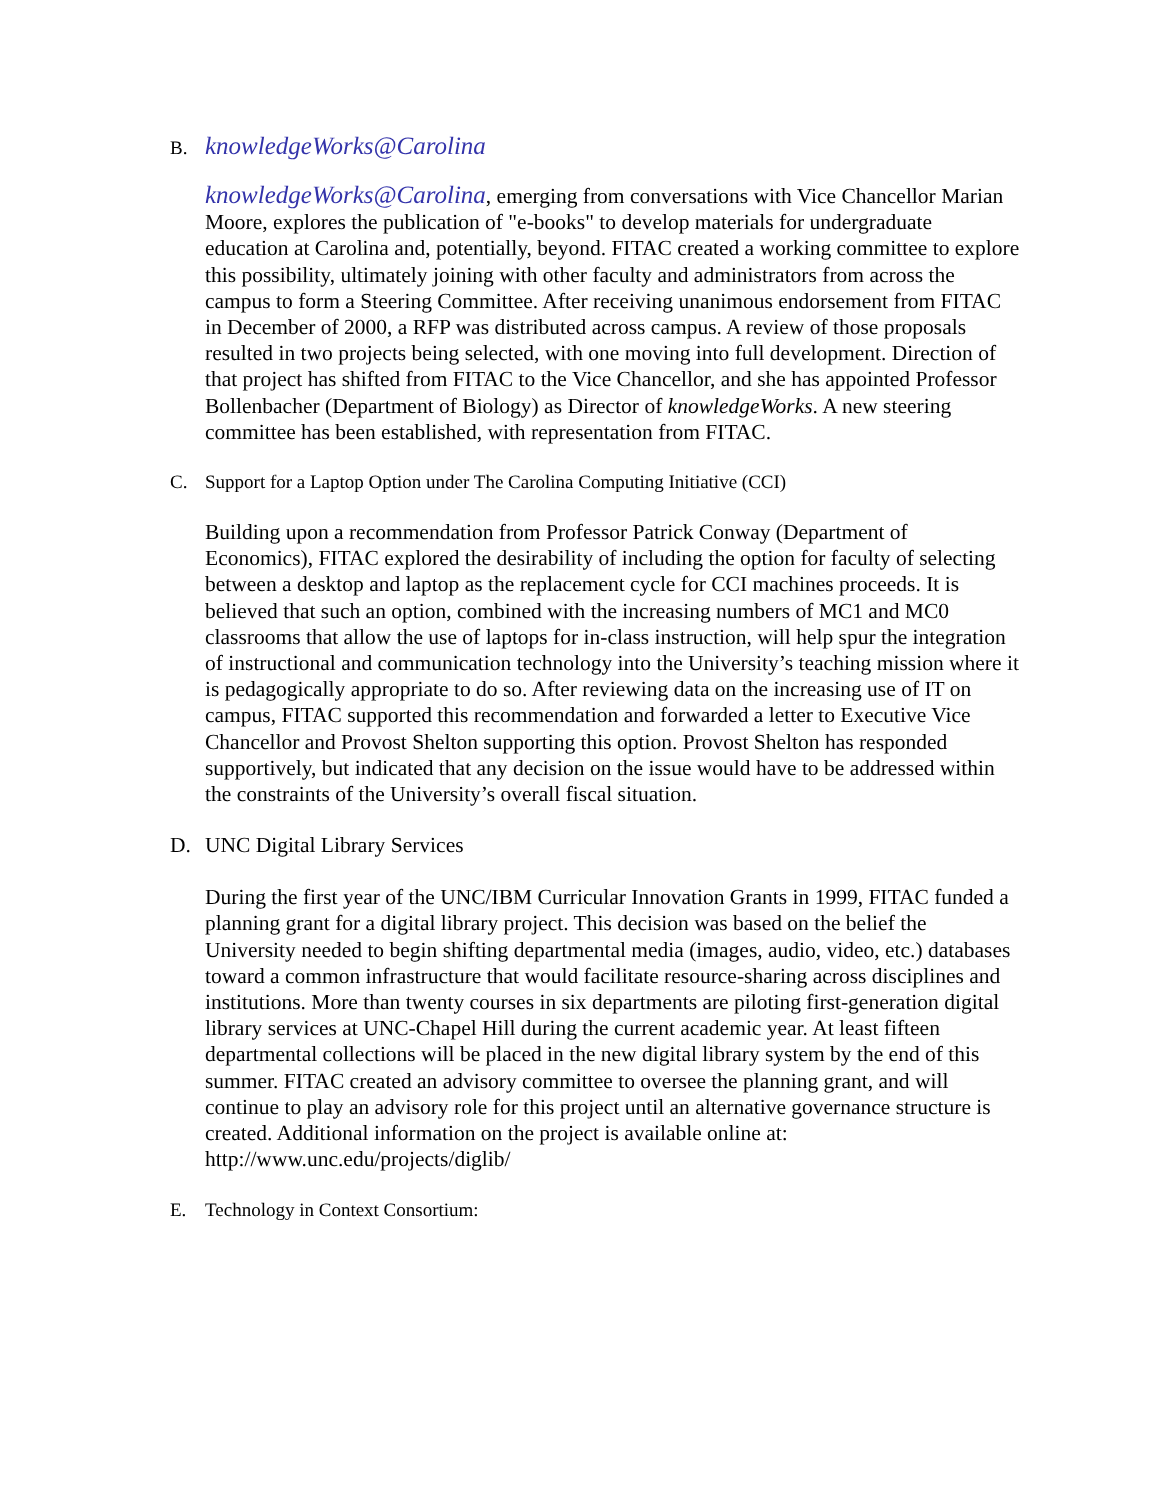B. knowledgeWorks@Carolina
knowledgeWorks@Carolina, emerging from conversations with Vice Chancellor Marian Moore, explores the publication of "e-books" to develop materials for undergraduate education at Carolina and, potentially, beyond. FITAC created a working committee to explore this possibility, ultimately joining with other faculty and administrators from across the campus to form a Steering Committee. After receiving unanimous endorsement from FITAC in December of 2000, a RFP was distributed across campus. A review of those proposals resulted in two projects being selected, with one moving into full development. Direction of that project has shifted from FITAC to the Vice Chancellor, and she has appointed Professor Bollenbacher (Department of Biology) as Director of knowledgeWorks. A new steering committee has been established, with representation from FITAC.
C. Support for a Laptop Option under The Carolina Computing Initiative (CCI)
Building upon a recommendation from Professor Patrick Conway (Department of Economics), FITAC explored the desirability of including the option for faculty of selecting between a desktop and laptop as the replacement cycle for CCI machines proceeds. It is believed that such an option, combined with the increasing numbers of MC1 and MC0 classrooms that allow the use of laptops for in-class instruction, will help spur the integration of instructional and communication technology into the University’s teaching mission where it is pedagogically appropriate to do so. After reviewing data on the increasing use of IT on campus, FITAC supported this recommendation and forwarded a letter to Executive Vice Chancellor and Provost Shelton supporting this option. Provost Shelton has responded supportively, but indicated that any decision on the issue would have to be addressed within the constraints of the University’s overall fiscal situation.
D. UNC Digital Library Services
During the first year of the UNC/IBM Curricular Innovation Grants in 1999, FITAC funded a planning grant for a digital library project. This decision was based on the belief the University needed to begin shifting departmental media (images, audio, video, etc.) databases toward a common infrastructure that would facilitate resource-sharing across disciplines and institutions. More than twenty courses in six departments are piloting first-generation digital library services at UNC-Chapel Hill during the current academic year. At least fifteen departmental collections will be placed in the new digital library system by the end of this summer. FITAC created an advisory committee to oversee the planning grant, and will continue to play an advisory role for this project until an alternative governance structure is created. Additional information on the project is available online at: http://www.unc.edu/projects/diglib/
E. Technology in Context Consortium: